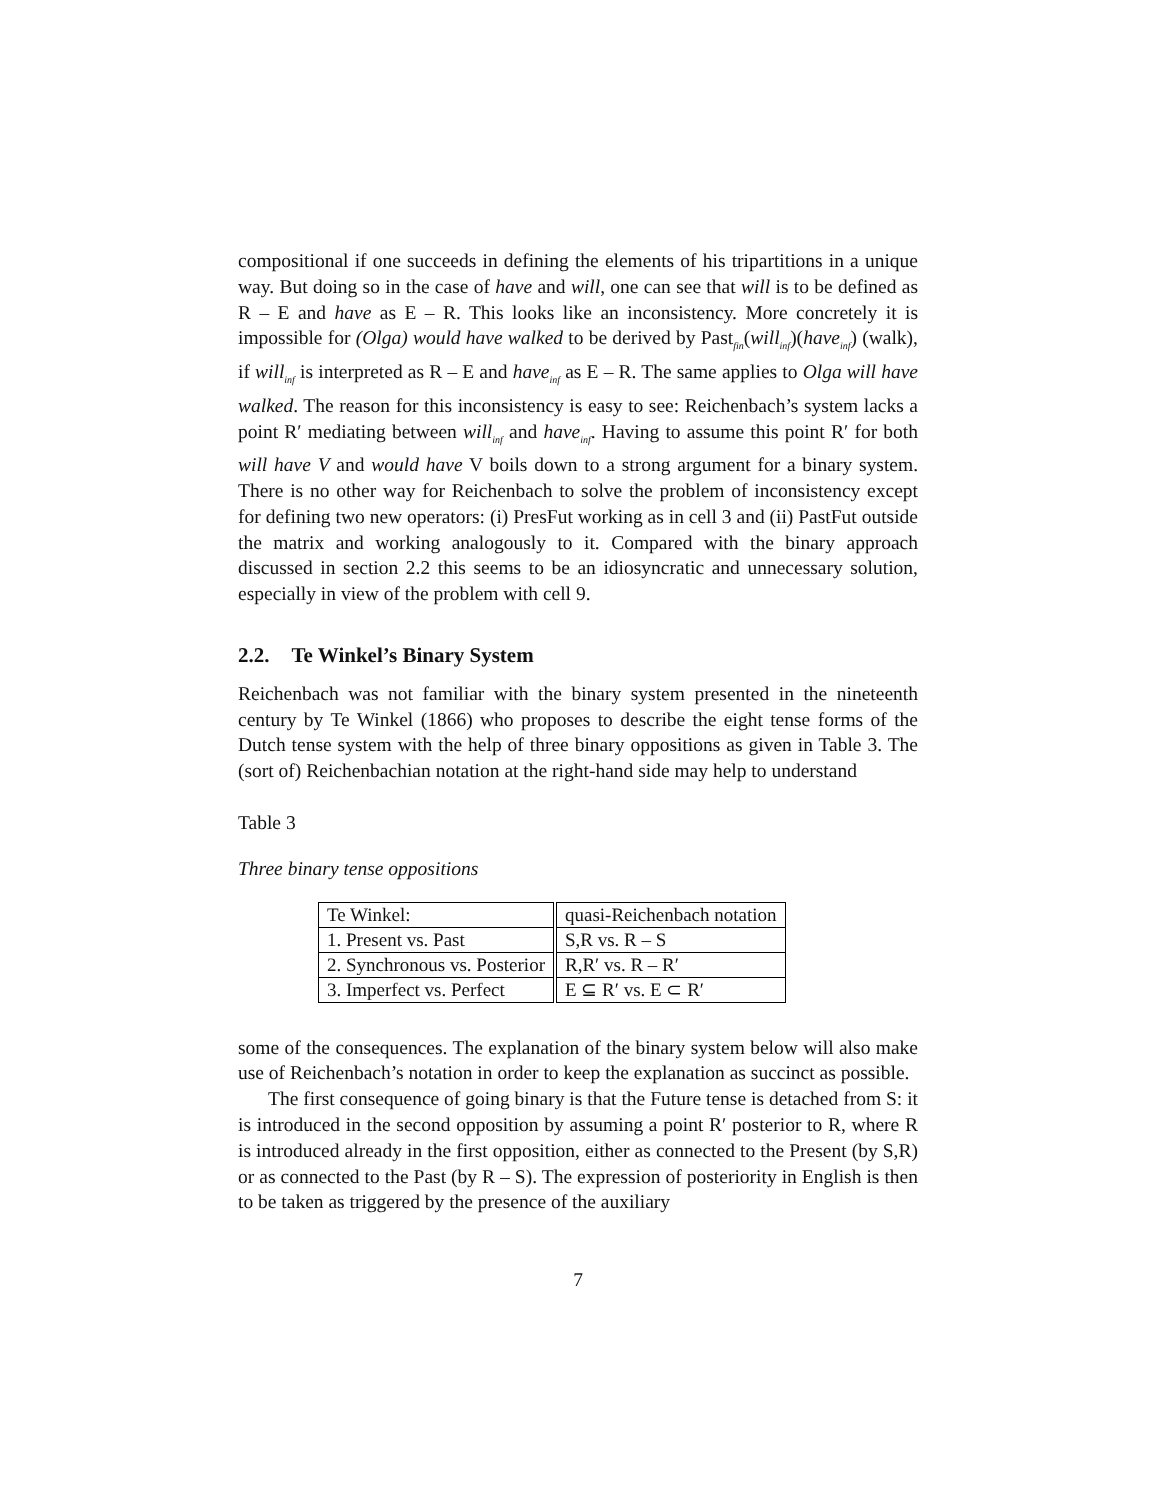compositional if one succeeds in defining the elements of his tripartitions in a unique way. But doing so in the case of have and will, one can see that will is to be defined as R – E and have as E – R. This looks like an inconsistency. More concretely it is impossible for (Olga) would have walked to be derived by Past<sub>fin</sub>(will<sub>inf</sub>)(have<sub>inf</sub>) (walk), if will<sub>inf</sub> is interpreted as R – E and have<sub>inf</sub> as E – R. The same applies to Olga will have walked. The reason for this inconsistency is easy to see: Reichenbach’s system lacks a point R′ mediating between will<sub>inf</sub> and have<sub>inf</sub>. Having to assume this point R′ for both will have V and would have V boils down to a strong argument for a binary system. There is no other way for Reichenbach to solve the problem of inconsistency except for defining two new operators: (i) PresFut working as in cell 3 and (ii) PastFut outside the matrix and working analogously to it. Compared with the binary approach discussed in section 2.2 this seems to be an idiosyncratic and unnecessary solution, especially in view of the problem with cell 9.
2.2. Te Winkel’s Binary System
Reichenbach was not familiar with the binary system presented in the nineteenth century by Te Winkel (1866) who proposes to describe the eight tense forms of the Dutch tense system with the help of three binary oppositions as given in Table 3. The (sort of) Reichenbachian notation at the right-hand side may help to understand
Table 3
Three binary tense oppositions
| Te Winkel: | quasi-Reichenbach notation |
| 1. Present vs. Past | S,R vs. R – S |
| 2. Synchronous vs. Posterior | R,R′ vs. R – R′ |
| 3. Imperfect vs. Perfect | E ⊆ R′ vs. E ⊂ R′ |
some of the consequences. The explanation of the binary system below will also make use of Reichenbach’s notation in order to keep the explanation as succinct as possible.
The first consequence of going binary is that the Future tense is detached from S: it is introduced in the second opposition by assuming a point R′ posterior to R, where R is introduced already in the first opposition, either as connected to the Present (by S,R) or as connected to the Past (by R – S). The expression of posteriority in English is then to be taken as triggered by the presence of the auxiliary
7